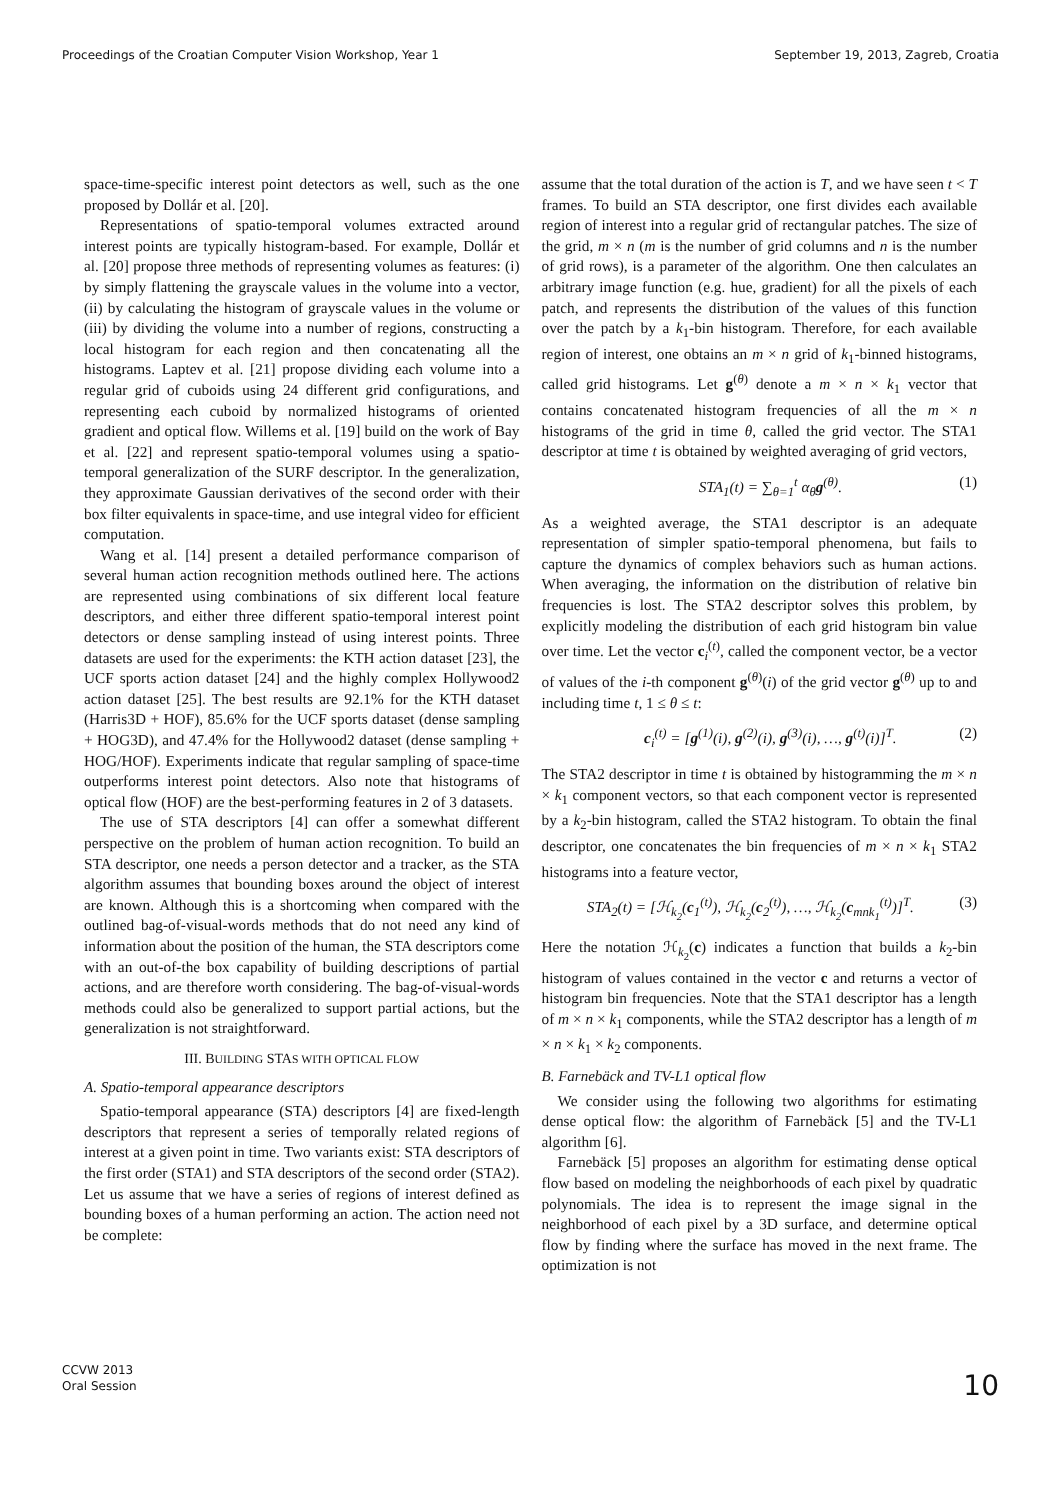Proceedings of the Croatian Computer Vision Workshop, Year 1 September 19, 2013, Zagreb, Croatia
space-time-specific interest point detectors as well, such as the one proposed by Dollár et al. [20].
Representations of spatio-temporal volumes extracted around interest points are typically histogram-based. For example, Dollár et al. [20] propose three methods of representing volumes as features: (i) by simply flattening the grayscale values in the volume into a vector, (ii) by calculating the histogram of grayscale values in the volume or (iii) by dividing the volume into a number of regions, constructing a local histogram for each region and then concatenating all the histograms. Laptev et al. [21] propose dividing each volume into a regular grid of cuboids using 24 different grid configurations, and representing each cuboid by normalized histograms of oriented gradient and optical flow. Willems et al. [19] build on the work of Bay et al. [22] and represent spatio-temporal volumes using a spatio-temporal generalization of the SURF descriptor. In the generalization, they approximate Gaussian derivatives of the second order with their box filter equivalents in space-time, and use integral video for efficient computation.
Wang et al. [14] present a detailed performance comparison of several human action recognition methods outlined here. The actions are represented using combinations of six different local feature descriptors, and either three different spatio-temporal interest point detectors or dense sampling instead of using interest points. Three datasets are used for the experiments: the KTH action dataset [23], the UCF sports action dataset [24] and the highly complex Hollywood2 action dataset [25]. The best results are 92.1% for the KTH dataset (Harris3D + HOF), 85.6% for the UCF sports dataset (dense sampling + HOG3D), and 47.4% for the Hollywood2 dataset (dense sampling + HOG/HOF). Experiments indicate that regular sampling of space-time outperforms interest point detectors. Also note that histograms of optical flow (HOF) are the best-performing features in 2 of 3 datasets.
The use of STA descriptors [4] can offer a somewhat different perspective on the problem of human action recognition. To build an STA descriptor, one needs a person detector and a tracker, as the STA algorithm assumes that bounding boxes around the object of interest are known. Although this is a shortcoming when compared with the outlined bag-of-visual-words methods that do not need any kind of information about the position of the human, the STA descriptors come with an out-of-the box capability of building descriptions of partial actions, and are therefore worth considering. The bag-of-visual-words methods could also be generalized to support partial actions, but the generalization is not straightforward.
III. BUILDING STAS WITH OPTICAL FLOW
A. Spatio-temporal appearance descriptors
Spatio-temporal appearance (STA) descriptors [4] are fixed-length descriptors that represent a series of temporally related regions of interest at a given point in time. Two variants exist: STA descriptors of the first order (STA1) and STA descriptors of the second order (STA2). Let us assume that we have a series of regions of interest defined as bounding boxes of a human performing an action. The action need not be complete:
assume that the total duration of the action is T, and we have seen t < T frames. To build an STA descriptor, one first divides each available region of interest into a regular grid of rectangular patches. The size of the grid, m × n (m is the number of grid columns and n is the number of grid rows), is a parameter of the algorithm. One then calculates an arbitrary image function (e.g. hue, gradient) for all the pixels of each patch, and represents the distribution of the values of this function over the patch by a k<sub>1</sub>-bin histogram. Therefore, for each available region of interest, one obtains an m × n grid of k<sub>1</sub>-binned histograms, called grid histograms. Let g<sup>(θ)</sup> denote a m × n × k<sub>1</sub> vector that contains concatenated histogram frequencies of all the m × n histograms of the grid in time θ, called the grid vector. The STA1 descriptor at time t is obtained by weighted averaging of grid vectors,
STA<sub>1</sub>(t) = ∑<sub>θ=1</sub><sup>t</sup> α<sub>θ</sub>g<sup>(θ)</sup>. (1)
As a weighted average, the STA1 descriptor is an adequate representation of simpler spatio-temporal phenomena, but fails to capture the dynamics of complex behaviors such as human actions. When averaging, the information on the distribution of relative bin frequencies is lost. The STA2 descriptor solves this problem, by explicitly modeling the distribution of each grid histogram bin value over time. Let the vector c<sub>i</sub><sup>(t)</sup>, called the component vector, be a vector of values of the i-th component g<sup>(θ)</sup>(i) of the grid vector g<sup>(θ)</sup> up to and including time t, 1 ≤ θ ≤ t:
c<sub>i</sub><sup>(t)</sup> = [g<sup>(1)</sup>(i), g<sup>(2)</sup>(i), g<sup>(3)</sup>(i), …, g<sup>(t)</sup>(i)]<sup>T</sup>. (2)
The STA2 descriptor in time t is obtained by histogramming the m × n × k<sub>1</sub> component vectors, so that each component vector is represented by a k<sub>2</sub>-bin histogram, called the STA2 histogram. To obtain the final descriptor, one concatenates the bin frequencies of m × n × k<sub>1</sub> STA2 histograms into a feature vector,
STA<sub>2</sub>(t) = [ℋ<sub>k<sub>2</sub></sub>(c<sub>1</sub><sup>(t)</sup>), ℋ<sub>k<sub>2</sub></sub>(c<sub>2</sub><sup>(t)</sup>), …, ℋ<sub>k<sub>2</sub></sub>(c<sub>mnk<sub>1</sub></sub><sup>(t)</sup>)]<sup>T</sup>. (3)
Here the notation ℋ<sub>k<sub>2</sub></sub>(c) indicates a function that builds a k<sub>2</sub>-bin histogram of values contained in the vector c and returns a vector of histogram bin frequencies. Note that the STA1 descriptor has a length of m × n × k<sub>1</sub> components, while the STA2 descriptor has a length of m × n × k<sub>1</sub> × k<sub>2</sub> components.
B. Farnebäck and TV-L1 optical flow
We consider using the following two algorithms for estimating dense optical flow: the algorithm of Farnebäck [5] and the TV-L1 algorithm [6].
Farnebäck [5] proposes an algorithm for estimating dense optical flow based on modeling the neighborhoods of each pixel by quadratic polynomials. The idea is to represent the image signal in the neighborhood of each pixel by a 3D surface, and determine optical flow by finding where the surface has moved in the next frame. The optimization is not
CCVW 2013
Oral Session
10